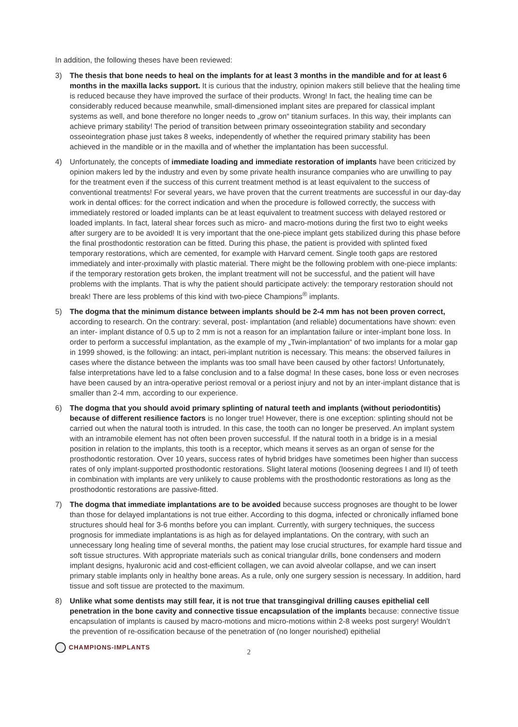In addition, the following theses have been reviewed:
3) The thesis that bone needs to heal on the implants for at least 3 months in the mandible and for at least 6 months in the maxilla lacks support. It is curious that the industry, opinion makers still believe that the healing time is reduced because they have improved the surface of their products. Wrong! In fact, the healing time can be considerably reduced because meanwhile, small-dimensioned implant sites are prepared for classical implant systems as well, and bone therefore no longer needs to „grow on“ titanium surfaces. In this way, their implants can achieve primary stability! The period of transition between primary osseointegration stability and secondary osseointegration phase just takes 8 weeks, independently of whether the required primary stability has been achieved in the mandible or in the maxilla and of whether the implantation has been successful.
4) Unfortunately, the concepts of immediate loading and immediate restoration of implants have been criticized by opinion makers led by the industry and even by some private health insurance companies who are unwilling to pay for the treatment even if the success of this current treatment method is at least equivalent to the success of conventional treatments! For several years, we have proven that the current treatments are successful in our day-day work in dental offices: for the correct indication and when the procedure is followed correctly, the success with immediately restored or loaded implants can be at least equivalent to treatment success with delayed restored or loaded implants. In fact, lateral shear forces such as micro- and macro-motions during the first two to eight weeks after surgery are to be avoided! It is very important that the one-piece implant gets stabilized during this phase before the final prosthodontic restoration can be fitted. During this phase, the patient is provided with splinted fixed temporary restorations, which are cemented, for example with Harvard cement. Single tooth gaps are restored immediately and inter-proximally with plastic material. There might be the following problem with one-piece implants: if the temporary restoration gets broken, the implant treatment will not be successful, and the patient will have problems with the implants. That is why the patient should participate actively: the temporary restoration should not break! There are less problems of this kind with two-piece Champions<sup>®</sup> implants.
5) The dogma that the minimum distance between implants should be 2-4 mm has not been proven correct, according to research. On the contrary: several, post- implantation (and reliable) documentations have shown: even an inter- implant distance of 0.5 up to 2 mm is not a reason for an implantation failure or inter-implant bone loss. In order to perform a successful implantation, as the example of my „Twin-implantation“ of two implants for a molar gap in 1999 showed, is the following: an intact, peri-implant nutrition is necessary. This means: the observed failures in cases where the distance between the implants was too small have been caused by other factors! Unfortunately, false interpretations have led to a false conclusion and to a false dogma! In these cases, bone loss or even necroses have been caused by an intra-operative periost removal or a periost injury and not by an inter-implant distance that is smaller than 2-4 mm, according to our experience.
6) The dogma that you should avoid primary splinting of natural teeth and implants (without periodontitis) because of different resilience factors is no longer true! However, there is one exception: splinting should not be carried out when the natural tooth is intruded. In this case, the tooth can no longer be preserved. An implant system with an intramobile element has not often been proven successful. If the natural tooth in a bridge is in a mesial position in relation to the implants, this tooth is a receptor, which means it serves as an organ of sense for the prosthodontic restoration. Over 10 years, success rates of hybrid bridges have sometimes been higher than success rates of only implant-supported prosthodontic restorations. Slight lateral motions (loosening degrees I and II) of teeth in combination with implants are very unlikely to cause problems with the prosthodontic restorations as long as the prosthodontic restorations are passive-fitted.
7) The dogma that immediate implantations are to be avoided because success prognoses are thought to be lower than those for delayed implantations is not true either. According to this dogma, infected or chronically inflamed bone structures should heal for 3-6 months before you can implant. Currently, with surgery techniques, the success prognosis for immediate implantations is as high as for delayed implantations. On the contrary, with such an unnecessary long healing time of several months, the patient may lose crucial structures, for example hard tissue and soft tissue structures. With appropriate materials such as conical triangular drills, bone condensers and modern implant designs, hyaluronic acid and cost-efficient collagen, we can avoid alveolar collapse, and we can insert primary stable implants only in healthy bone areas. As a rule, only one surgery session is necessary. In addition, hard tissue and soft tissue are protected to the maximum.
8) Unlike what some dentists may still fear, it is not true that transgingival drilling causes epithelial cell penetration in the bone cavity and connective tissue encapsulation of the implants because: connective tissue encapsulation of implants is caused by macro-motions and micro-motions within 2-8 weeks post surgery! Wouldn’t the prevention of re-ossification because of the penetration of (no longer nourished) epithelial
CHAMPIONS-IMPLANTS
2